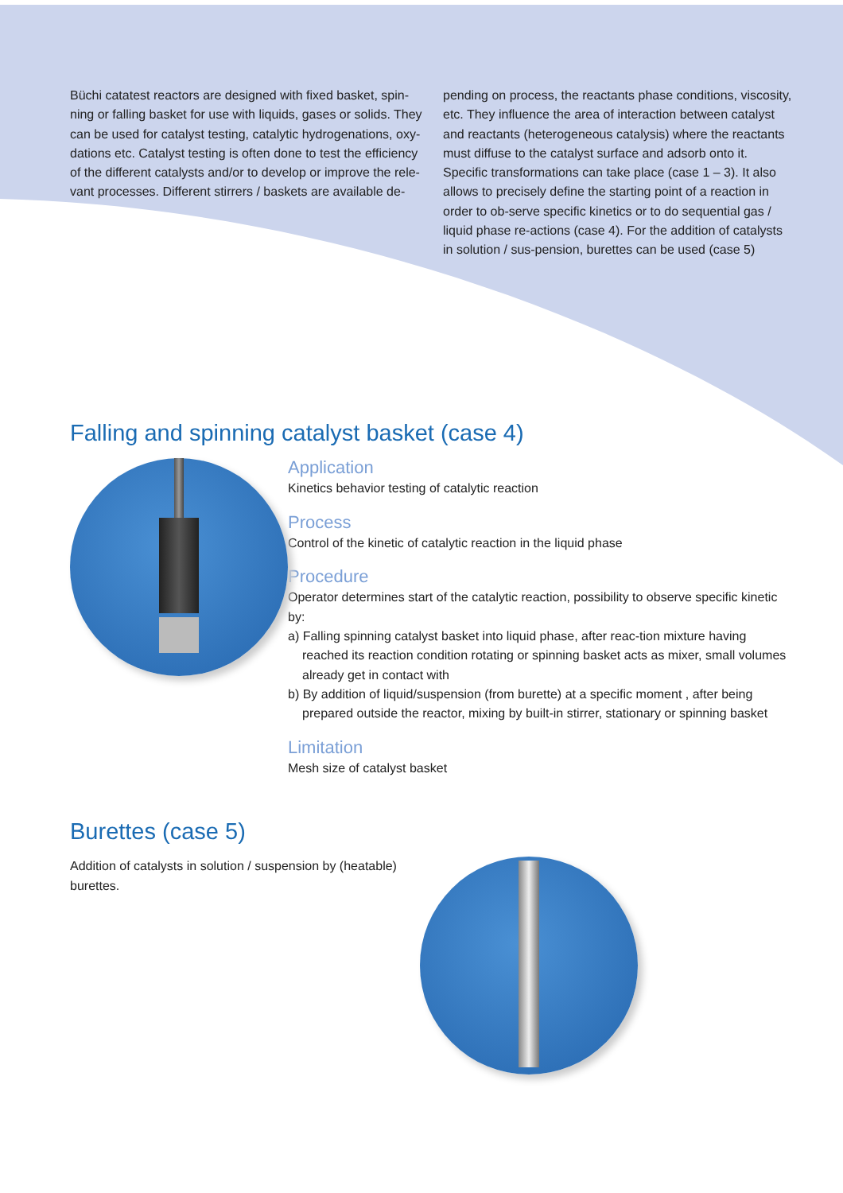Büchi catatest reactors are designed with fixed basket, spin-ning or falling basket for use with liquids, gases or solids. They can be used for catalyst testing, catalytic hydrogenations, oxy-dations etc. Catalyst testing is often done to test the efficiency of the different catalysts and/or to develop or improve the rele-vant processes. Different stirrers / baskets are available de-
pending on process, the reactants phase conditions, viscosity, etc. They influence the area of interaction between catalyst and reactants (heterogeneous catalysis) where the reactants must diffuse to the catalyst surface and adsorb onto it. Specific transformations can take place (case 1 – 3). It also allows to precisely define the starting point of a reaction in order to ob-serve specific kinetics or to do sequential gas / liquid phase re-actions (case 4). For the addition of catalysts in solution / sus-pension, burettes can be used (case 5)
Falling and spinning catalyst basket (case 4)
Application
Kinetics behavior testing of catalytic reaction
Process
Control of the kinetic of catalytic reaction in the liquid phase
Procedure
Operator determines start of the catalytic reaction, possibility to observe specific kinetic by:
a) Falling spinning catalyst basket into liquid phase, after reac-tion mixture having reached its reaction condition rotating or spinning basket acts as mixer, small volumes already get in contact with
b) By addition of liquid/suspension (from burette) at a specific moment , after being prepared outside the reactor, mixing by built-in stirrer, stationary or spinning basket
Limitation
Mesh size of catalyst basket
Burettes (case 5)
Addition of catalysts in solution / suspension by (heatable) burettes.